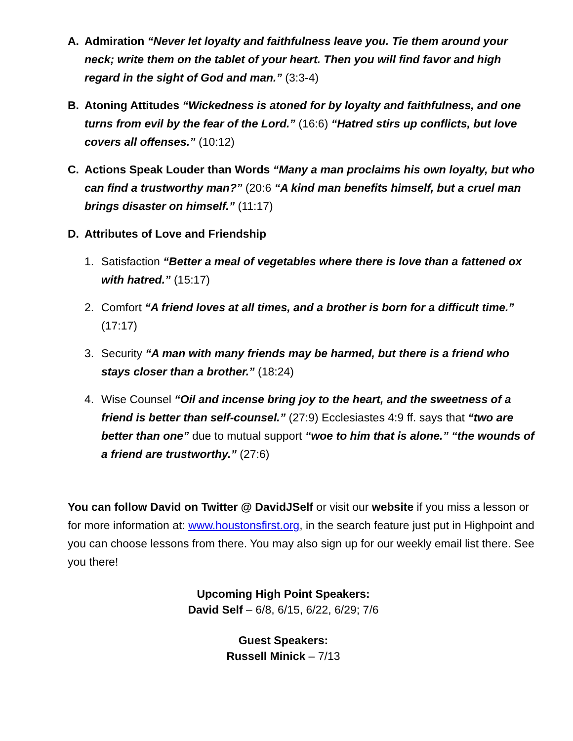A. Admiration “Never let loyalty and faithfulness leave you. Tie them around your neck; write them on the tablet of your heart. Then you will find favor and high regard in the sight of God and man.” (3:3-4)
B. Atoning Attitudes “Wickedness is atoned for by loyalty and faithfulness, and one turns from evil by the fear of the Lord.” (16:6) “Hatred stirs up conflicts, but love covers all offenses.” (10:12)
C. Actions Speak Louder than Words “Many a man proclaims his own loyalty, but who can find a trustworthy man?” (20:6 “A kind man benefits himself, but a cruel man brings disaster on himself.” (11:17)
D. Attributes of Love and Friendship
1. Satisfaction “Better a meal of vegetables where there is love than a fattened ox with hatred.” (15:17)
2. Comfort “A friend loves at all times, and a brother is born for a difficult time.” (17:17)
3. Security “A man with many friends may be harmed, but there is a friend who stays closer than a brother.” (18:24)
4. Wise Counsel “Oil and incense bring joy to the heart, and the sweetness of a friend is better than self-counsel.” (27:9) Ecclesiastes 4:9 ff. says that “two are better than one” due to mutual support “woe to him that is alone.” “the wounds of a friend are trustworthy.” (27:6)
You can follow David on Twitter @ DavidJSelf or visit our website if you miss a lesson or for more information at: www.houstonsfirst.org, in the search feature just put in Highpoint and you can choose lessons from there. You may also sign up for our weekly email list there. See you there!
Upcoming High Point Speakers:
David Self – 6/8, 6/15, 6/22, 6/29; 7/6
Guest Speakers:
Russell Minick – 7/13